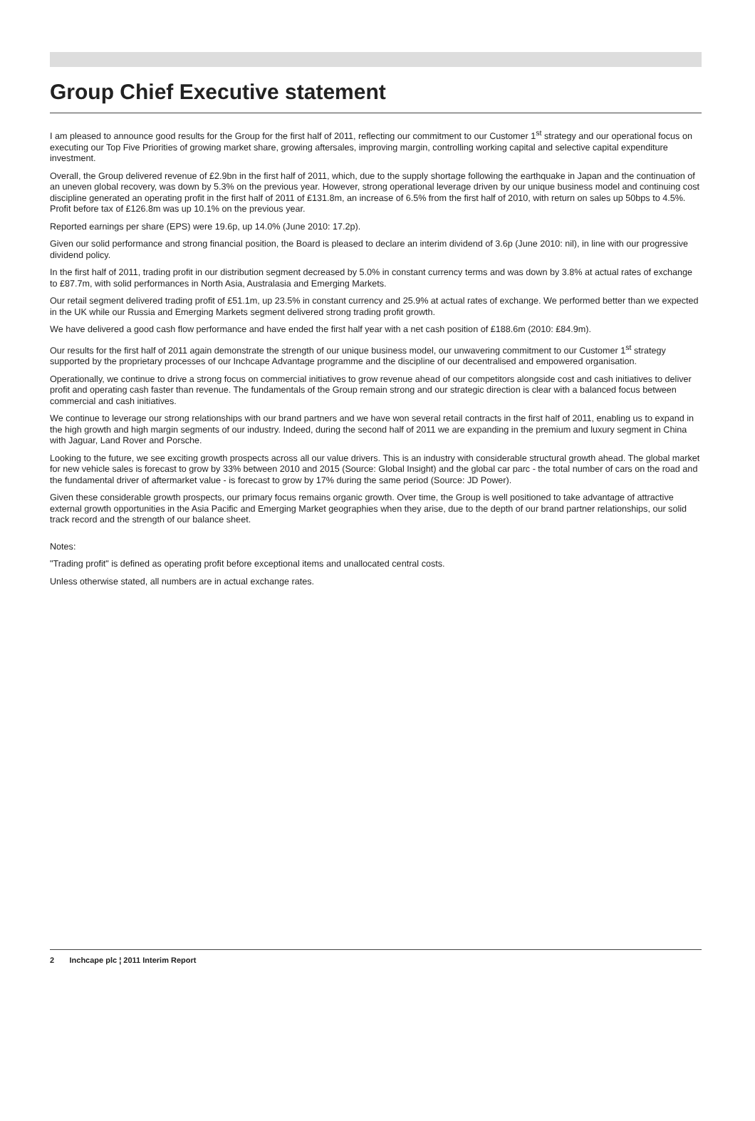Group Chief Executive statement
I am pleased to announce good results for the Group for the first half of 2011, reflecting our commitment to our Customer 1<sup>st</sup> strategy and our operational focus on executing our Top Five Priorities of growing market share, growing aftersales, improving margin, controlling working capital and selective capital expenditure investment.
Overall, the Group delivered revenue of £2.9bn in the first half of 2011, which, due to the supply shortage following the earthquake in Japan and the continuation of an uneven global recovery, was down by 5.3% on the previous year. However, strong operational leverage driven by our unique business model and continuing cost discipline generated an operating profit in the first half of 2011 of £131.8m, an increase of 6.5% from the first half of 2010, with return on sales up 50bps to 4.5%. Profit before tax of £126.8m was up 10.1% on the previous year.
Reported earnings per share (EPS) were 19.6p, up 14.0% (June 2010: 17.2p).
Given our solid performance and strong financial position, the Board is pleased to declare an interim dividend of 3.6p (June 2010: nil), in line with our progressive dividend policy.
In the first half of 2011, trading profit in our distribution segment decreased by 5.0% in constant currency terms and was down by 3.8% at actual rates of exchange to £87.7m, with solid performances in North Asia, Australasia and Emerging Markets.
Our retail segment delivered trading profit of £51.1m, up 23.5% in constant currency and 25.9% at actual rates of exchange. We performed better than we expected in the UK while our Russia and Emerging Markets segment delivered strong trading profit growth.
We have delivered a good cash flow performance and have ended the first half year with a net cash position of £188.6m (2010: £84.9m).
Our results for the first half of 2011 again demonstrate the strength of our unique business model, our unwavering commitment to our Customer 1<sup>st</sup> strategy supported by the proprietary processes of our Inchcape Advantage programme and the discipline of our decentralised and empowered organisation.
Operationally, we continue to drive a strong focus on commercial initiatives to grow revenue ahead of our competitors alongside cost and cash initiatives to deliver profit and operating cash faster than revenue. The fundamentals of the Group remain strong and our strategic direction is clear with a balanced focus between commercial and cash initiatives.
We continue to leverage our strong relationships with our brand partners and we have won several retail contracts in the first half of 2011, enabling us to expand in the high growth and high margin segments of our industry. Indeed, during the second half of 2011 we are expanding in the premium and luxury segment in China with Jaguar, Land Rover and Porsche.
Looking to the future, we see exciting growth prospects across all our value drivers. This is an industry with considerable structural growth ahead. The global market for new vehicle sales is forecast to grow by 33% between 2010 and 2015 (Source: Global Insight) and the global car parc - the total number of cars on the road and the fundamental driver of aftermarket value - is forecast to grow by 17% during the same period (Source: JD Power).
Given these considerable growth prospects, our primary focus remains organic growth. Over time, the Group is well positioned to take advantage of attractive external growth opportunities in the Asia Pacific and Emerging Market geographies when they arise, due to the depth of our brand partner relationships, our solid track record and the strength of our balance sheet.
Notes:
"Trading profit" is defined as operating profit before exceptional items and unallocated central costs.
Unless otherwise stated, all numbers are in actual exchange rates.
2 Inchcape plc ¦ 2011 Interim Report